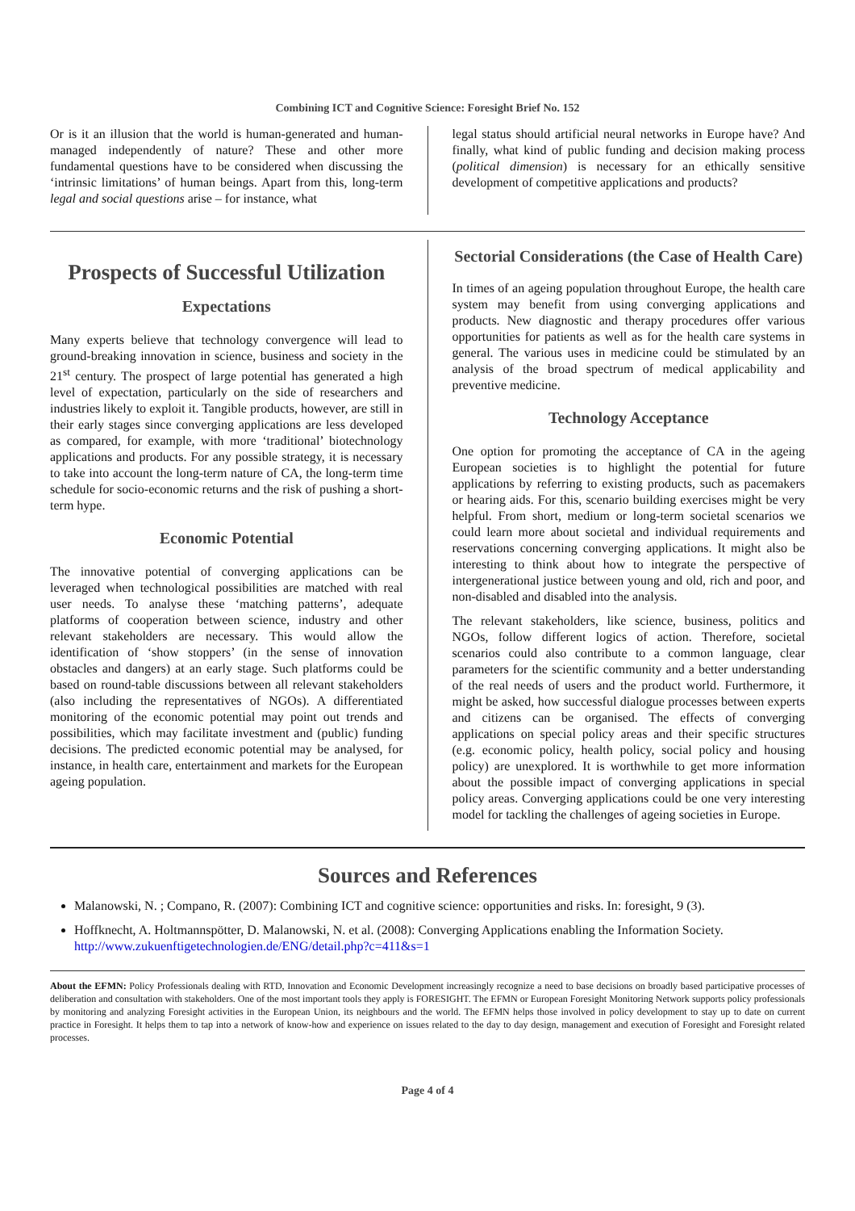Combining ICT and Cognitive Science: Foresight Brief No. 152
Or is it an illusion that the world is human-generated and human-managed independently of nature? These and other more fundamental questions have to be considered when discussing the ‘intrinsic limitations’ of human beings. Apart from this, long-term legal and social questions arise – for instance, what
legal status should artificial neural networks in Europe have? And finally, what kind of public funding and decision making process (political dimension) is necessary for an ethically sensitive development of competitive applications and products?
Prospects of Successful Utilization
Expectations
Many experts believe that technology convergence will lead to ground-breaking innovation in science, business and society in the 21<sup>st</sup> century. The prospect of large potential has generated a high level of expectation, particularly on the side of researchers and industries likely to exploit it. Tangible products, however, are still in their early stages since converging applications are less developed as compared, for example, with more ‘traditional’ biotechnology applications and products. For any possible strategy, it is necessary to take into account the long-term nature of CA, the long-term time schedule for socio-economic returns and the risk of pushing a short-term hype.
Economic Potential
The innovative potential of converging applications can be leveraged when technological possibilities are matched with real user needs. To analyse these ‘matching patterns’, adequate platforms of cooperation between science, industry and other relevant stakeholders are necessary. This would allow the identification of ‘show stoppers’ (in the sense of innovation obstacles and dangers) at an early stage. Such platforms could be based on round-table discussions between all relevant stakeholders (also including the representatives of NGOs). A differentiated monitoring of the economic potential may point out trends and possibilities, which may facilitate investment and (public) funding decisions. The predicted economic potential may be analysed, for instance, in health care, entertainment and markets for the European ageing population.
Sectorial Considerations (the Case of Health Care)
In times of an ageing population throughout Europe, the health care system may benefit from using converging applications and products. New diagnostic and therapy procedures offer various opportunities for patients as well as for the health care systems in general. The various uses in medicine could be stimulated by an analysis of the broad spectrum of medical applicability and preventive medicine.
Technology Acceptance
One option for promoting the acceptance of CA in the ageing European societies is to highlight the potential for future applications by referring to existing products, such as pacemakers or hearing aids. For this, scenario building exercises might be very helpful. From short, medium or long-term societal scenarios we could learn more about societal and individual requirements and reservations concerning converging applications. It might also be interesting to think about how to integrate the perspective of intergenerational justice between young and old, rich and poor, and non-disabled and disabled into the analysis.
The relevant stakeholders, like science, business, politics and NGOs, follow different logics of action. Therefore, societal scenarios could also contribute to a common language, clear parameters for the scientific community and a better understanding of the real needs of users and the product world. Furthermore, it might be asked, how successful dialogue processes between experts and citizens can be organised. The effects of converging applications on special policy areas and their specific structures (e.g. economic policy, health policy, social policy and housing policy) are unexplored. It is worthwhile to get more information about the possible impact of converging applications in special policy areas. Converging applications could be one very interesting model for tackling the challenges of ageing societies in Europe.
Sources and References
Malanowski, N. ; Compano, R. (2007): Combining ICT and cognitive science: opportunities and risks. In: foresight, 9 (3).
Hoffknecht, A. Holtmannspötter, D. Malanowski, N. et al. (2008): Converging Applications enabling the Information Society. http://www.zukuenftigetechnologien.de/ENG/detail.php?c=411&s=1
About the EFMN: Policy Professionals dealing with RTD, Innovation and Economic Development increasingly recognize a need to base decisions on broadly based participative processes of deliberation and consultation with stakeholders. One of the most important tools they apply is FORESIGHT. The EFMN or European Foresight Monitoring Network supports policy professionals by monitoring and analyzing Foresight activities in the European Union, its neighbours and the world. The EFMN helps those involved in policy development to stay up to date on current practice in Foresight. It helps them to tap into a network of know-how and experience on issues related to the day to day design, management and execution of Foresight and Foresight related processes.
Page 4 of 4